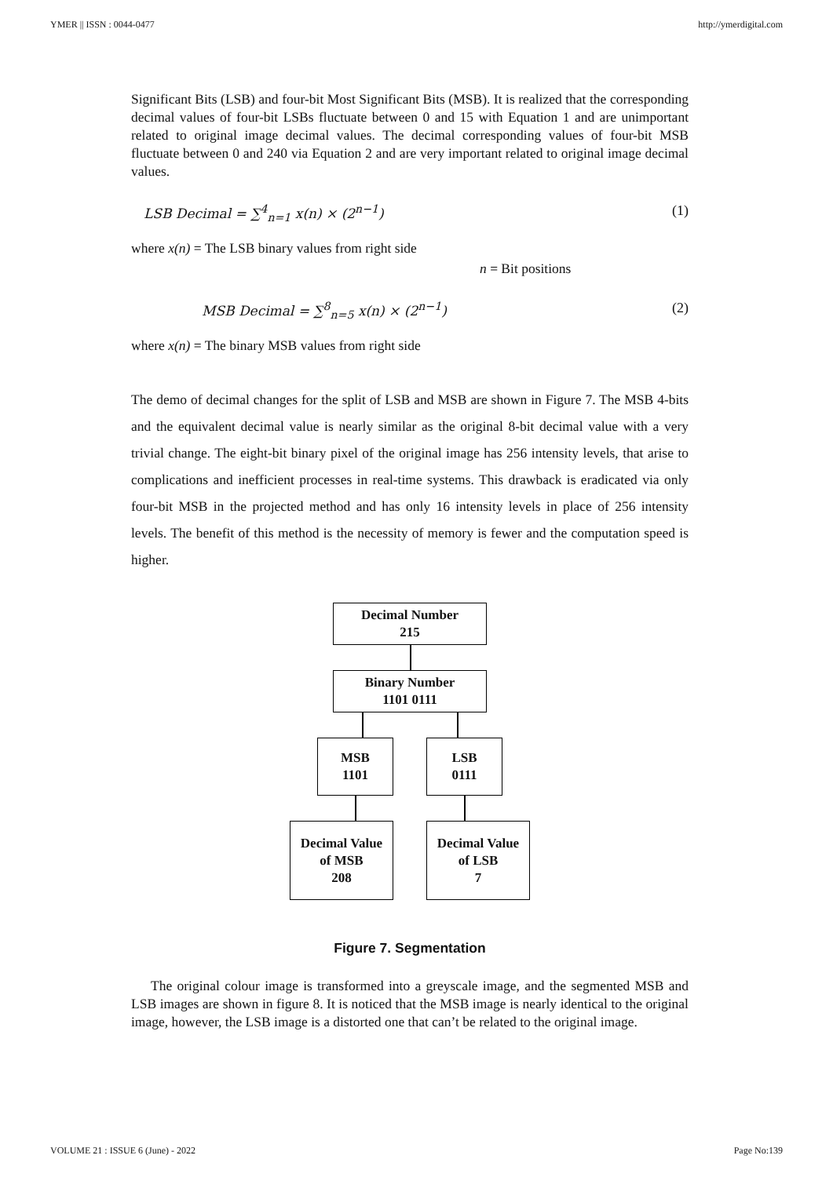YMER || ISSN : 0044-0477 http://ymerdigital.com
Significant Bits (LSB) and four-bit Most Significant Bits (MSB). It is realized that the corresponding decimal values of four-bit LSBs fluctuate between 0 and 15 with Equation 1 and are unimportant related to original image decimal values. The decimal corresponding values of four-bit MSB fluctuate between 0 and 240 via Equation 2 and are very important related to original image decimal values.
LSB Decimal = ∑<sup>4</sup><sub>n=1</sub> x(n) × (2<sup>n−1</sup>) (1)
where x(n) = The LSB binary values from right side
n = Bit positions
MSB Decimal = ∑<sup>8</sup><sub>n=5</sub> x(n) × (2<sup>n−1</sup>) (2)
where x(n) = The binary MSB values from right side
The demo of decimal changes for the split of LSB and MSB are shown in Figure 7. The MSB 4-bits and the equivalent decimal value is nearly similar as the original 8-bit decimal value with a very trivial change. The eight-bit binary pixel of the original image has 256 intensity levels, that arise to complications and inefficient processes in real-time systems. This drawback is eradicated via only four-bit MSB in the projected method and has only 16 intensity levels in place of 256 intensity levels. The benefit of this method is the necessity of memory is fewer and the computation speed is higher.
Decimal Number
215
Binary Number
1101 0111
MSB
1101
LSB
0111
Decimal Value
of MSB
208
Decimal Value
of LSB
7
Figure 7. Segmentation
The original colour image is transformed into a greyscale image, and the segmented MSB and LSB images are shown in figure 8. It is noticed that the MSB image is nearly identical to the original image, however, the LSB image is a distorted one that can’t be related to the original image.
VOLUME 21 : ISSUE 6 (June) - 2022 Page No:139